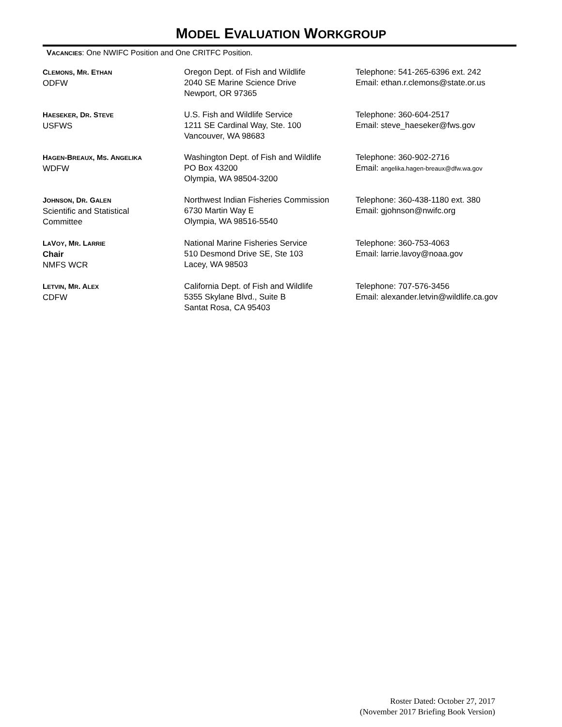MODEL EVALUATION WORKGROUP
VACANCIES: One NWIFC Position and One CRITFC Position.
| C LEMONS , M R . E THAN ODFW | Oregon Dept. of Fish and Wildlife 2040 SE Marine Science Drive Newport, OR 97365 | Telephone: 541-265-6396 ext. 242 Email: ethan.r.clemons@state.or.us |
| H AESEKER , D R . S TEVE USFWS | U.S. Fish and Wildlife Service 1211 SE Cardinal Way, Ste. 100 Vancouver, WA 98683 | Telephone: 360-604-2517 Email: steve_haeseker@fws.gov |
| H AGEN -B REAUX , M S . A NGELIKA WDFW | Washington Dept. of Fish and Wildlife PO Box 43200 Olympia, WA 98504-3200 | Telephone: 360-902-2716 Email: angelika.hagen-breaux@dfw.wa.gov |
| J OHNSON , D R . G ALEN Scientific and Statistical Committee | Northwest Indian Fisheries Commission 6730 Martin Way E Olympia, WA 98516-5540 | Telephone: 360-438-1180 ext. 380 Email: gjohnson@nwifc.org |
| L A V OY , M R . L ARRIE Chair NMFS WCR | National Marine Fisheries Service 510 Desmond Drive SE, Ste 103 Lacey, WA 98503 | Telephone: 360-753-4063 Email: larrie.lavoy@noaa.gov |
| L ETVIN , M R . A LEX CDFW | California Dept. of Fish and Wildlife 5355 Skylane Blvd., Suite B Santat Rosa, CA 95403 | Telephone: 707-576-3456 Email: alexander.letvin@wildlife.ca.gov |
Roster Dated: October 27, 2017
(November 2017 Briefing Book Version)